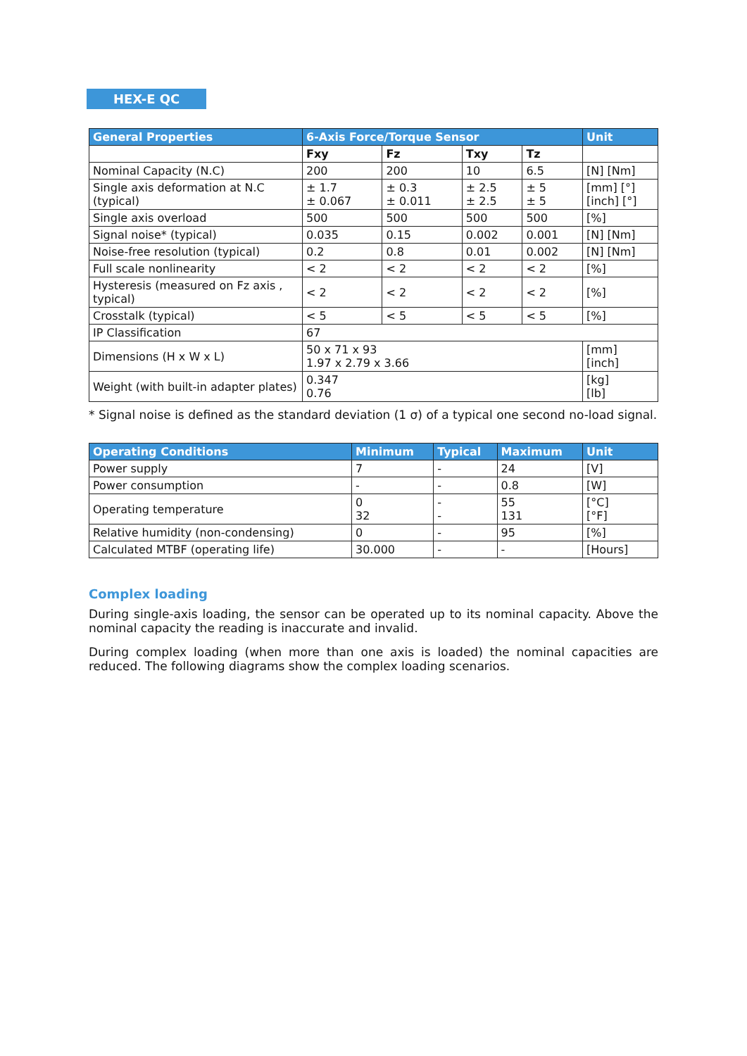HEX-E QC
| General Properties | 6-Axis Force/Torque Sensor | | | | Unit |
| --- | --- | --- | --- | --- | --- |
| | Fxy | Fz | Txy | Tz | |
| Nominal Capacity (N.C) | 200 | 200 | 10 | 6.5 | [N] [Nm] |
| Single axis deformation at N.C (typical) | ± 1.7 ± 0.067 | ± 0.3 ± 0.011 | ± 2.5 ± 2.5 | ± 5 ± 5 | [mm] [°] [inch] [°] |
| Single axis overload | 500 | 500 | 500 | 500 | [%] |
| Signal noise* (typical) | 0.035 | 0.15 | 0.002 | 0.001 | [N] [Nm] |
| Noise-free resolution (typical) | 0.2 | 0.8 | 0.01 | 0.002 | [N] [Nm] |
| Full scale nonlinearity | < 2 | < 2 | < 2 | < 2 | [%] |
| Hysteresis (measured on Fz axis , typical) | < 2 | < 2 | < 2 | < 2 | [%] |
| Crosstalk (typical) | < 5 | < 5 | < 5 | < 5 | [%] |
| IP Classification | 67 | | | | |
| Dimensions (H x W x L) | 50 x 71 x 93 1.97 x 2.79 x 3.66 | | | | [mm] [inch] |
| Weight (with built-in adapter plates) | 0.347 0.76 | | | | [kg] [lb] |
* Signal noise is defined as the standard deviation (1 σ) of a typical one second no-load signal.
| Operating Conditions | Minimum | Typical | Maximum | Unit |
| --- | --- | --- | --- | --- |
| Power supply | 7 | - | 24 | [V] |
| Power consumption | - | - | 0.8 | [W] |
| Operating temperature | 0 32 | - - | 55 131 | [°C] [°F] |
| Relative humidity (non-condensing) | 0 | - | 95 | [%] |
| Calculated MTBF (operating life) | 30.000 | - | - | [Hours] |
Complex loading
During single-axis loading, the sensor can be operated up to its nominal capacity. Above the nominal capacity the reading is inaccurate and invalid.
During complex loading (when more than one axis is loaded) the nominal capacities are reduced. The following diagrams show the complex loading scenarios.